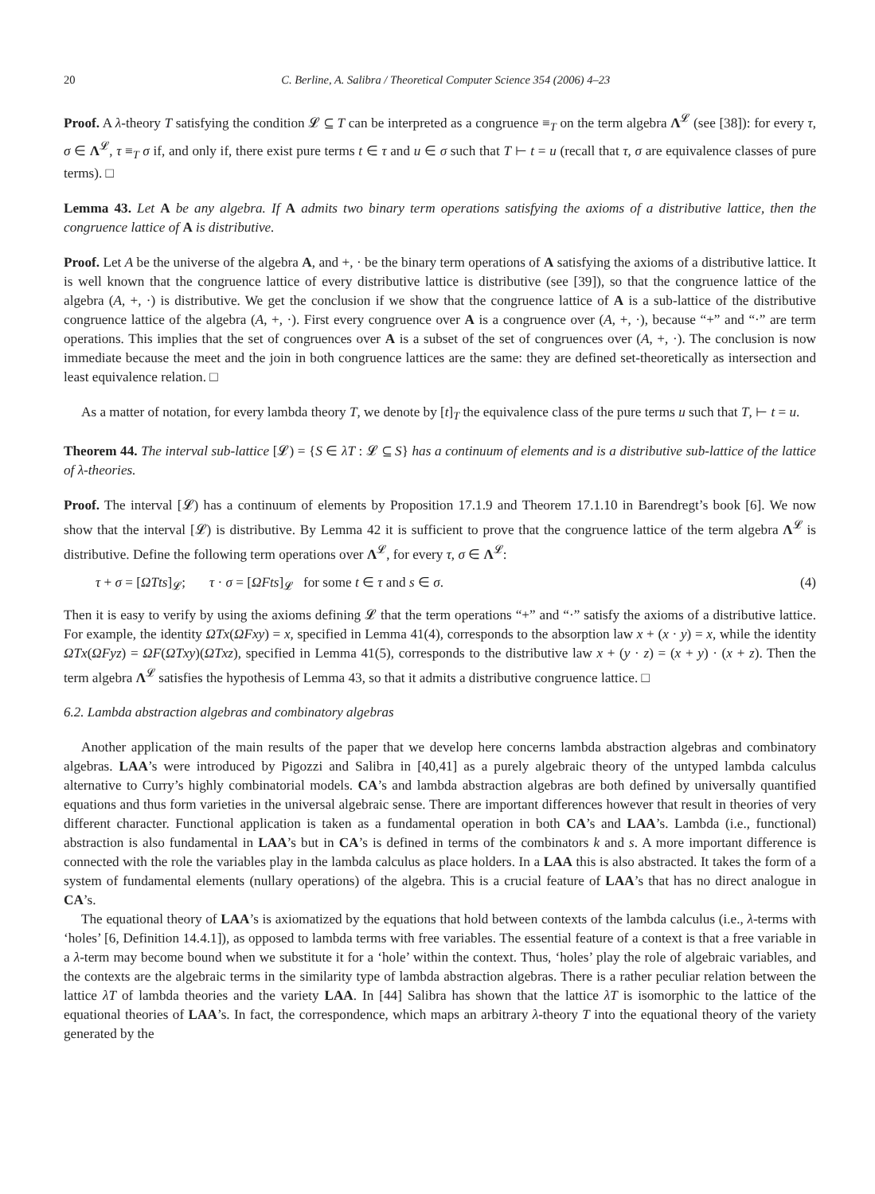20 C. Berline, A. Salibra / Theoretical Computer Science 354 (2006) 4–23
Proof. A λ-theory T satisfying the condition 𝓛 ⊆ T can be interpreted as a congruence ≡<sub>T</sub> on the term algebra Λ<sup>𝓛</sup> (see [38]): for every τ, σ ∈ Λ<sup>𝓛</sup>, τ ≡<sub>T</sub> σ if, and only if, there exist pure terms t ∈ τ and u ∈ σ such that T ⊢ t = u (recall that τ, σ are equivalence classes of pure terms). □
Lemma 43. Let A be any algebra. If A admits two binary term operations satisfying the axioms of a distributive lattice, then the congruence lattice of A is distributive.
Proof. Let A be the universe of the algebra A, and +, · be the binary term operations of A satisfying the axioms of a distributive lattice. It is well known that the congruence lattice of every distributive lattice is distributive (see [39]), so that the congruence lattice of the algebra (A, +, ·) is distributive. We get the conclusion if we show that the congruence lattice of A is a sub-lattice of the distributive congruence lattice of the algebra (A, +, ·). First every congruence over A is a congruence over (A, +, ·), because “+” and “·” are term operations. This implies that the set of congruences over A is a subset of the set of congruences over (A, +, ·). The conclusion is now immediate because the meet and the join in both congruence lattices are the same: they are defined set-theoretically as intersection and least equivalence relation. □
As a matter of notation, for every lambda theory T, we denote by [t]<sub>T</sub> the equivalence class of the pure terms u such that T, ⊢ t = u.
Theorem 44. The interval sub-lattice [𝓛) = {S ∈ λT : 𝓛 ⊆ S} has a continuum of elements and is a distributive sub-lattice of the lattice of λ-theories.
Proof. The interval [𝓛) has a continuum of elements by Proposition 17.1.9 and Theorem 17.1.10 in Barendregt’s book [6]. We now show that the interval [𝓛) is distributive. By Lemma 42 it is sufficient to prove that the congruence lattice of the term algebra Λ<sup>𝓛</sup> is distributive. Define the following term operations over Λ<sup>𝓛</sup>, for every τ, σ ∈ Λ<sup>𝓛</sup>:
τ + σ = [ΩTts]<sub>𝓛</sub>; τ · σ = [ΩFts]<sub>𝓛</sub> for some t ∈ τ and s ∈ σ. (4)
Then it is easy to verify by using the axioms defining 𝓛 that the term operations “+” and “·” satisfy the axioms of a distributive lattice. For example, the identity ΩTx(ΩFxy) = x, specified in Lemma 41(4), corresponds to the absorption law x + (x · y) = x, while the identity ΩTx(ΩFyz) = ΩF(ΩTxy)(ΩTxz), specified in Lemma 41(5), corresponds to the distributive law x + (y · z) = (x + y) · (x + z). Then the term algebra Λ<sup>𝓛</sup> satisfies the hypothesis of Lemma 43, so that it admits a distributive congruence lattice. □
6.2. Lambda abstraction algebras and combinatory algebras
Another application of the main results of the paper that we develop here concerns lambda abstraction algebras and combinatory algebras. LAA’s were introduced by Pigozzi and Salibra in [40,41] as a purely algebraic theory of the untyped lambda calculus alternative to Curry’s highly combinatorial models. CA’s and lambda abstraction algebras are both defined by universally quantified equations and thus form varieties in the universal algebraic sense. There are important differences however that result in theories of very different character. Functional application is taken as a fundamental operation in both CA’s and LAA’s. Lambda (i.e., functional) abstraction is also fundamental in LAA’s but in CA’s is defined in terms of the combinators k and s. A more important difference is connected with the role the variables play in the lambda calculus as place holders. In a LAA this is also abstracted. It takes the form of a system of fundamental elements (nullary operations) of the algebra. This is a crucial feature of LAA’s that has no direct analogue in CA’s.
The equational theory of LAA’s is axiomatized by the equations that hold between contexts of the lambda calculus (i.e., λ-terms with ‘holes’ [6, Definition 14.4.1]), as opposed to lambda terms with free variables. The essential feature of a context is that a free variable in a λ-term may become bound when we substitute it for a ‘hole’ within the context. Thus, ‘holes’ play the role of algebraic variables, and the contexts are the algebraic terms in the similarity type of lambda abstraction algebras. There is a rather peculiar relation between the lattice λT of lambda theories and the variety LAA. In [44] Salibra has shown that the lattice λT is isomorphic to the lattice of the equational theories of LAA’s. In fact, the correspondence, which maps an arbitrary λ-theory T into the equational theory of the variety generated by the